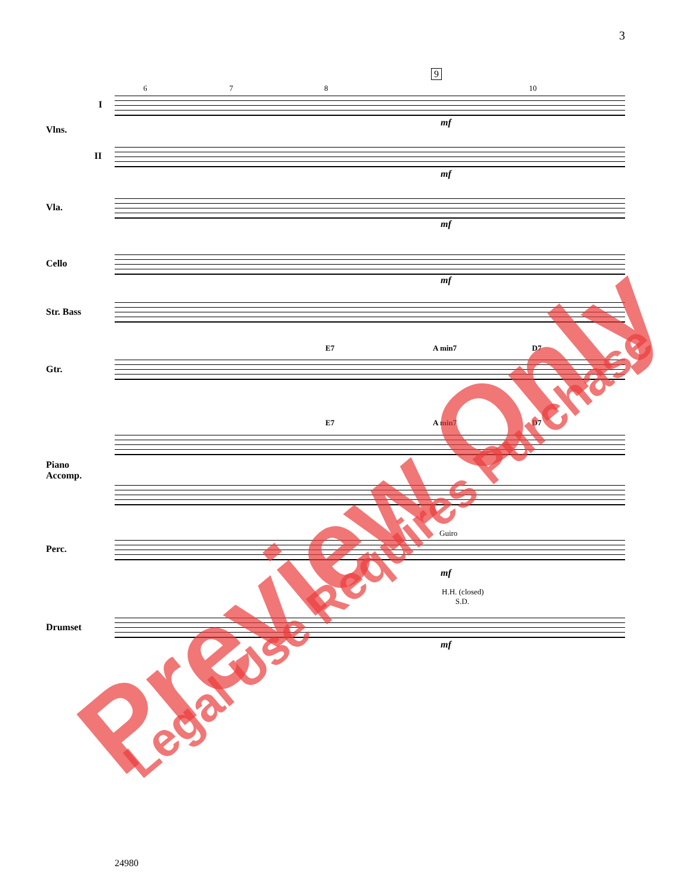3
I
Vlns.
II
Vla.
Cello
Str. Bass
Gtr.
Piano
Accomp.
Perc.
Drumset
6 7 8
9
10
E7 A min7 D7
E7 A min7 D7
Guiro
H.H. (closed)
S.D.
mf
mf
mf
mf
mf
mf
Preview Only Legal Use Requires Purchase
24980